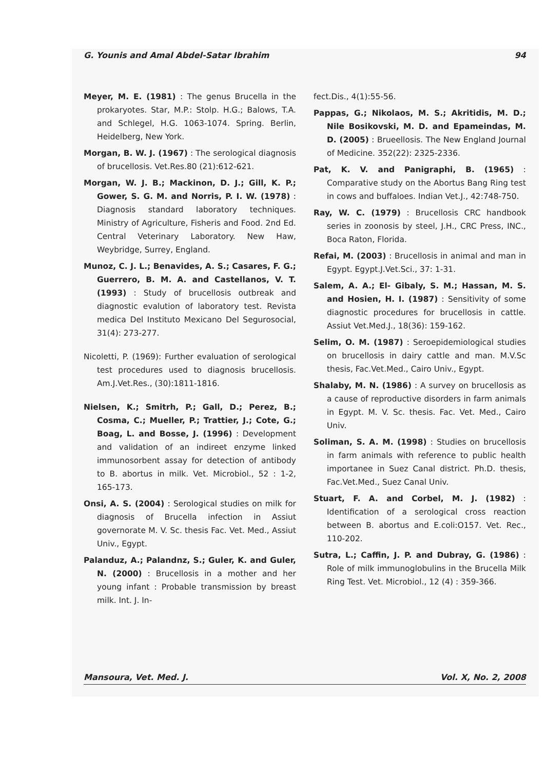G. Younis and Amal Abdel-Satar Ibrahim 94
Meyer, M. E. (1981) : The genus Brucella in the prokaryotes. Star, M.P.: Stolp. H.G.; Balows, T.A. and Schlegel, H.G. 1063-1074. Spring. Berlin, Heidelberg, New York.
Morgan, B. W. J. (1967) : The serological diagnosis of brucellosis. Vet.Res.80 (21):612-621.
Morgan, W. J. B.; Mackinon, D. J.; Gill, K. P.; Gower, S. G. M. and Norris, P. I. W. (1978) : Diagnosis standard laboratory techniques. Ministry of Agriculture, Fisheris and Food. 2nd Ed. Central Veterinary Laboratory. New Haw, Weybridge, Surrey, England.
Munoz, C. J. L.; Benavides, A. S.; Casares, F. G.; Guerrero, B. M. A. and Castellanos, V. T. (1993) : Study of brucellosis outbreak and diagnostic evalution of laboratory test. Revista medica Del Instituto Mexicano Del Segurosocial, 31(4): 273-277.
Nicoletti, P. (1969): Further evaluation of serological test procedures used to diagnosis brucellosis. Am.J.Vet.Res., (30):1811-1816.
Nielsen, K.; Smitrh, P.; Gall, D.; Perez, B.; Cosma, C.; Mueller, P.; Trattier, J.; Cote, G.; Boag, L. and Bosse, J. (1996) : Development and validation of an indireet enzyme linked immunosorbent assay for detection of antibody to B. abortus in milk. Vet. Microbiol., 52 : 1-2, 165-173.
Onsi, A. S. (2004) : Serological studies on milk for diagnosis of Brucella infection in Assiut governorate M. V. Sc. thesis Fac. Vet. Med., Assiut Univ., Egypt.
Palanduz, A.; Palandnz, S.; Guler, K. and Guler, N. (2000) : Brucellosis in a mother and her young infant : Probable transmission by breast milk. Int. J. In-
fect.Dis., 4(1):55-56.
Pappas, G.; Nikolaos, M. S.; Akritidis, M. D.; Nile Bosikovski, M. D. and Epameindas, M. D. (2005) : Brueellosis. The New England Journal of Medicine. 352(22): 2325-2336.
Pat, K. V. and Panigraphi, B. (1965) : Comparative study on the Abortus Bang Ring test in cows and buffaloes. Indian Vet.J., 42:748-750.
Ray, W. C. (1979) : Brucellosis CRC handbook series in zoonosis by steel, J.H., CRC Press, INC., Boca Raton, Florida.
Refai, M. (2003) : Brucellosis in animal and man in Egypt. Egypt.J.Vet.Sci., 37: 1-31.
Salem, A. A.; El- Gibaly, S. M.; Hassan, M. S. and Hosien, H. I. (1987) : Sensitivity of some diagnostic procedures for brucellosis in cattle. Assiut Vet.Med.J., 18(36): 159-162.
Selim, O. M. (1987) : Seroepidemiological studies on brucellosis in dairy cattle and man. M.V.Sc thesis, Fac.Vet.Med., Cairo Univ., Egypt.
Shalaby, M. N. (1986) : A survey on brucellosis as a cause of reproductive disorders in farm animals in Egypt. M. V. Sc. thesis. Fac. Vet. Med., Cairo Univ.
Soliman, S. A. M. (1998) : Studies on brucellosis in farm animals with reference to public health importanee in Suez Canal district. Ph.D. thesis, Fac.Vet.Med., Suez Canal Univ.
Stuart, F. A. and Corbel, M. J. (1982) : Identification of a serological cross reaction between B. abortus and E.coli:O157. Vet. Rec., 110-202.
Sutra, L.; Caffin, J. P. and Dubray, G. (1986) : Role of milk immunoglobulins in the Brucella Milk Ring Test. Vet. Microbiol., 12 (4) : 359-366.
Mansoura, Vet. Med. J. Vol. X, No. 2, 2008